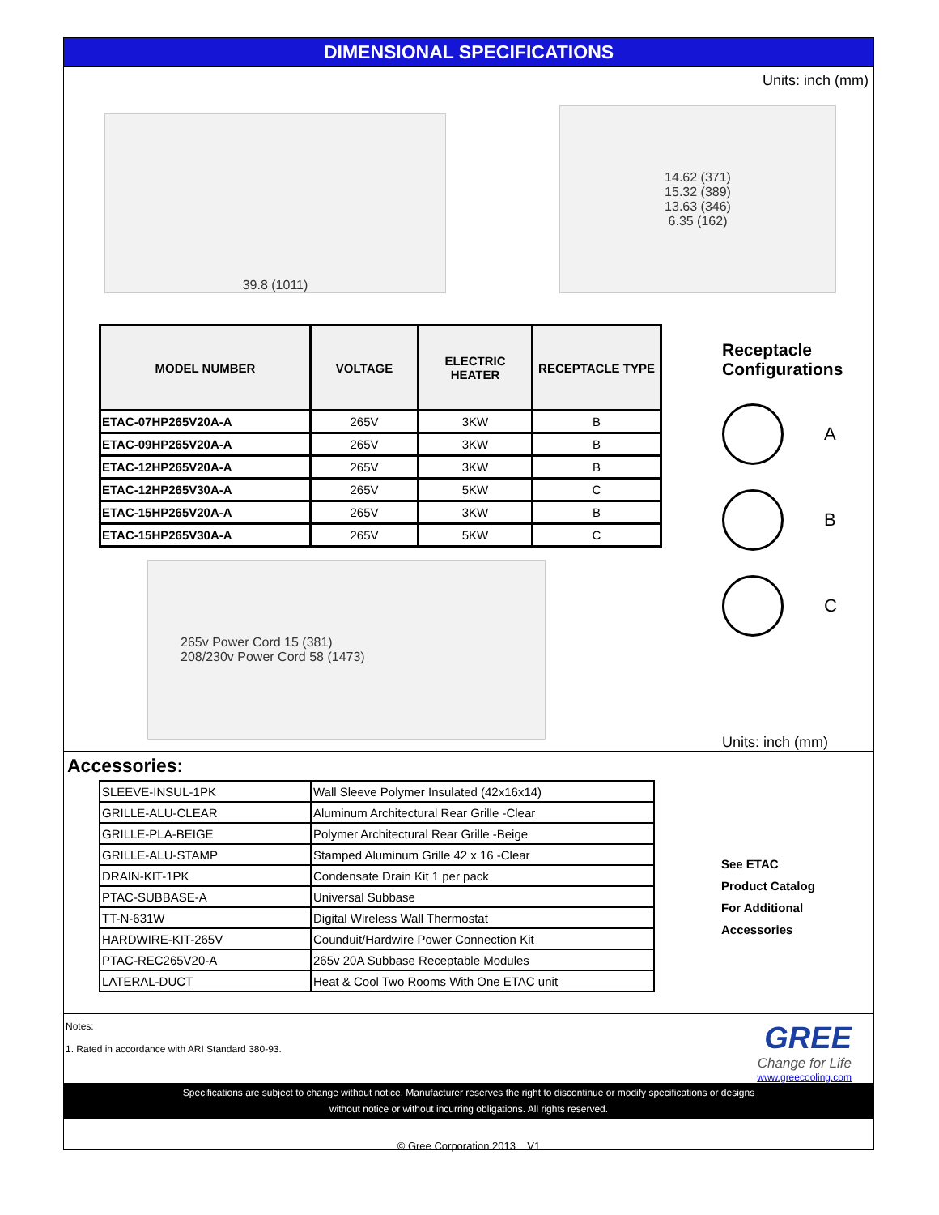DIMENSIONAL SPECIFICATIONS
Units: inch (mm)
39.8 (1011)
14.62 (371)
15.32 (389)
13.63 (346)
6.35 (162)
| MODEL NUMBER | VOLTAGE | ELECTRIC HEATER | RECEPTACLE TYPE |
| --- | --- | --- | --- |
| ETAC-07HP265V20A-A | 265V | 3KW | B |
| ETAC-09HP265V20A-A | 265V | 3KW | B |
| ETAC-12HP265V20A-A | 265V | 3KW | B |
| ETAC-12HP265V30A-A | 265V | 5KW | C |
| ETAC-15HP265V20A-A | 265V | 3KW | B |
| ETAC-15HP265V30A-A | 265V | 5KW | C |
265v Power Cord 15 (381)
208/230v Power Cord 58 (1473)
Receptacle
Configurations
A
B
C
Units: inch (mm)
Accessories:
| SLEEVE-INSUL-1PK | Wall Sleeve Polymer Insulated (42x16x14) |
| GRILLE-ALU-CLEAR | Aluminum Architectural Rear Grille -Clear |
| GRILLE-PLA-BEIGE | Polymer Architectural Rear Grille -Beige |
| GRILLE-ALU-STAMP | Stamped Aluminum Grille 42 x 16 -Clear |
| DRAIN-KIT-1PK | Condensate Drain Kit 1 per pack |
| PTAC-SUBBASE-A | Universal Subbase |
| TT-N-631W | Digital Wireless Wall Thermostat |
| HARDWIRE-KIT-265V | Counduit/Hardwire Power Connection Kit |
| PTAC-REC265V20-A | 265v 20A Subbase Receptable Modules |
| LATERAL-DUCT | Heat & Cool Two Rooms With One ETAC unit |
See ETAC
Product Catalog
For Additional
Accessories
Notes:
1. Rated in accordance with ARI Standard 380-93.
GREE
Change for Life
www.greecooling.com
Specifications are subject to change without notice. Manufacturer reserves the right to discontinue or modify specifications or designs
without notice or without incurring obligations. All rights reserved.
© Gree Corporation 2013 V1